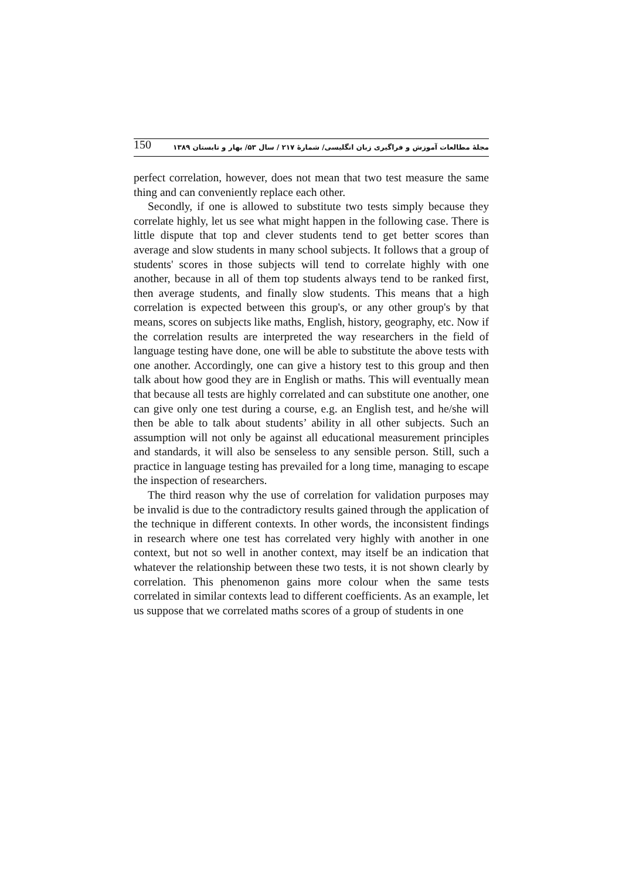150 مجلهٔ مطالعات آموزش و فراگیری زبان انگلیسی/ شمارهٔ ۲۱۷ / سال ۵۳/ بهار و تابستان ۱۳۸۹
perfect correlation, however, does not mean that two test measure the same thing and can conveniently replace each other.
Secondly, if one is allowed to substitute two tests simply because they correlate highly, let us see what might happen in the following case. There is little dispute that top and clever students tend to get better scores than average and slow students in many school subjects. It follows that a group of students' scores in those subjects will tend to correlate highly with one another, because in all of them top students always tend to be ranked first, then average students, and finally slow students. This means that a high correlation is expected between this group's, or any other group's by that means, scores on subjects like maths, English, history, geography, etc. Now if the correlation results are interpreted the way researchers in the field of language testing have done, one will be able to substitute the above tests with one another. Accordingly, one can give a history test to this group and then talk about how good they are in English or maths. This will eventually mean that because all tests are highly correlated and can substitute one another, one can give only one test during a course, e.g. an English test, and he/she will then be able to talk about students’ ability in all other subjects. Such an assumption will not only be against all educational measurement principles and standards, it will also be senseless to any sensible person. Still, such a practice in language testing has prevailed for a long time, managing to escape the inspection of researchers.
The third reason why the use of correlation for validation purposes may be invalid is due to the contradictory results gained through the application of the technique in different contexts. In other words, the inconsistent findings in research where one test has correlated very highly with another in one context, but not so well in another context, may itself be an indication that whatever the relationship between these two tests, it is not shown clearly by correlation. This phenomenon gains more colour when the same tests correlated in similar contexts lead to different coefficients. As an example, let us suppose that we correlated maths scores of a group of students in one